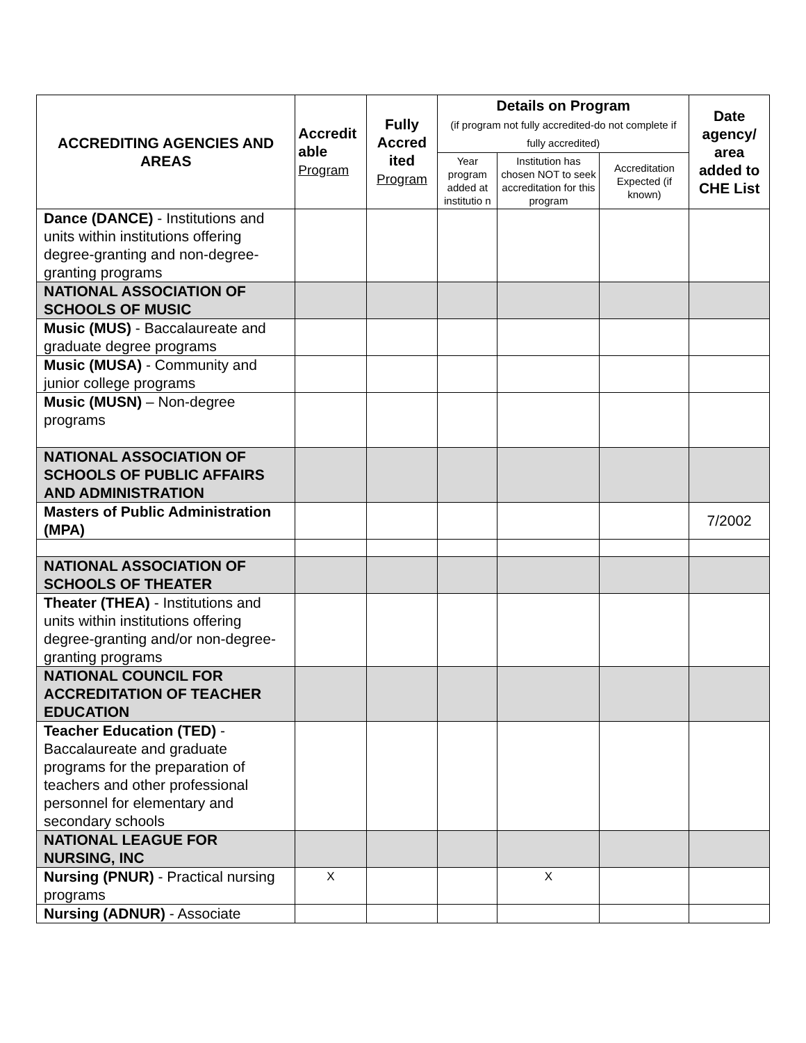| ACCREDITING AGENCIES AND AREAS | Accredit able Program | Fully Accred ited Program | Details on Program (if program not fully accredited-do not complete if fully accredited) | | | Date agency/ area added to CHE List |
| --- | --- | --- | --- | --- | --- | --- |
| | | | Year program added at institutio n | Institution has chosen NOT to seek accreditation for this program | Accreditation Expected (if known) | |
| Dance (DANCE) - Institutions and units within institutions offering degree-granting and non-degree-granting programs | | | | | | |
| NATIONAL ASSOCIATION OF SCHOOLS OF MUSIC | | | | | | |
| Music (MUS) - Baccalaureate and graduate degree programs | | | | | | |
| Music (MUSA) - Community and junior college programs | | | | | | |
| Music (MUSN) – Non-degree programs | | | | | | |
| NATIONAL ASSOCIATION OF SCHOOLS OF PUBLIC AFFAIRS AND ADMINISTRATION | | | | | | |
| Masters of Public Administration (MPA) | | | | | | 7/2002 |
| NATIONAL ASSOCIATION OF SCHOOLS OF THEATER | | | | | | |
| Theater (THEA) - Institutions and units within institutions offering degree-granting and/or non-degree-granting programs | | | | | | |
| NATIONAL COUNCIL FOR ACCREDITATION OF TEACHER EDUCATION | | | | | | |
| Teacher Education (TED) - Baccalaureate and graduate programs for the preparation of teachers and other professional personnel for elementary and secondary schools | | | | | | |
| NATIONAL LEAGUE FOR NURSING, INC | | | | | | |
| Nursing (PNUR) - Practical nursing programs | X | | | X | | |
| Nursing (ADNUR) - Associate | | | | | | |